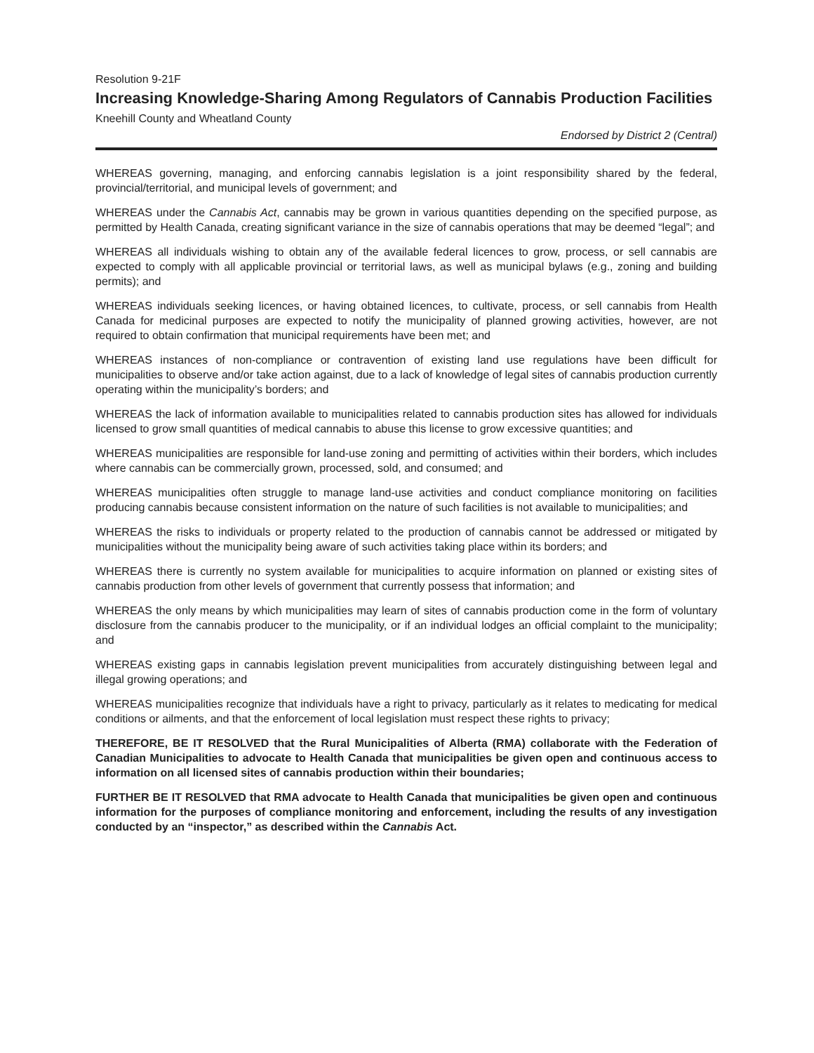Resolution 9-21F
Increasing Knowledge-Sharing Among Regulators of Cannabis Production Facilities
Kneehill County and Wheatland County
Endorsed by District 2 (Central)
WHEREAS governing, managing, and enforcing cannabis legislation is a joint responsibility shared by the federal, provincial/territorial, and municipal levels of government; and
WHEREAS under the Cannabis Act, cannabis may be grown in various quantities depending on the specified purpose, as permitted by Health Canada, creating significant variance in the size of cannabis operations that may be deemed “legal”; and
WHEREAS all individuals wishing to obtain any of the available federal licences to grow, process, or sell cannabis are expected to comply with all applicable provincial or territorial laws, as well as municipal bylaws (e.g., zoning and building permits); and
WHEREAS individuals seeking licences, or having obtained licences, to cultivate, process, or sell cannabis from Health Canada for medicinal purposes are expected to notify the municipality of planned growing activities, however, are not required to obtain confirmation that municipal requirements have been met; and
WHEREAS instances of non-compliance or contravention of existing land use regulations have been difficult for municipalities to observe and/or take action against, due to a lack of knowledge of legal sites of cannabis production currently operating within the municipality’s borders; and
WHEREAS the lack of information available to municipalities related to cannabis production sites has allowed for individuals licensed to grow small quantities of medical cannabis to abuse this license to grow excessive quantities; and
WHEREAS municipalities are responsible for land-use zoning and permitting of activities within their borders, which includes where cannabis can be commercially grown, processed, sold, and consumed; and
WHEREAS municipalities often struggle to manage land-use activities and conduct compliance monitoring on facilities producing cannabis because consistent information on the nature of such facilities is not available to municipalities; and
WHEREAS the risks to individuals or property related to the production of cannabis cannot be addressed or mitigated by municipalities without the municipality being aware of such activities taking place within its borders; and
WHEREAS there is currently no system available for municipalities to acquire information on planned or existing sites of cannabis production from other levels of government that currently possess that information; and
WHEREAS the only means by which municipalities may learn of sites of cannabis production come in the form of voluntary disclosure from the cannabis producer to the municipality, or if an individual lodges an official complaint to the municipality; and
WHEREAS existing gaps in cannabis legislation prevent municipalities from accurately distinguishing between legal and illegal growing operations; and
WHEREAS municipalities recognize that individuals have a right to privacy, particularly as it relates to medicating for medical conditions or ailments, and that the enforcement of local legislation must respect these rights to privacy;
THEREFORE, BE IT RESOLVED that the Rural Municipalities of Alberta (RMA) collaborate with the Federation of Canadian Municipalities to advocate to Health Canada that municipalities be given open and continuous access to information on all licensed sites of cannabis production within their boundaries;
FURTHER BE IT RESOLVED that RMA advocate to Health Canada that municipalities be given open and continuous information for the purposes of compliance monitoring and enforcement, including the results of any investigation conducted by an “inspector,” as described within the Cannabis Act.